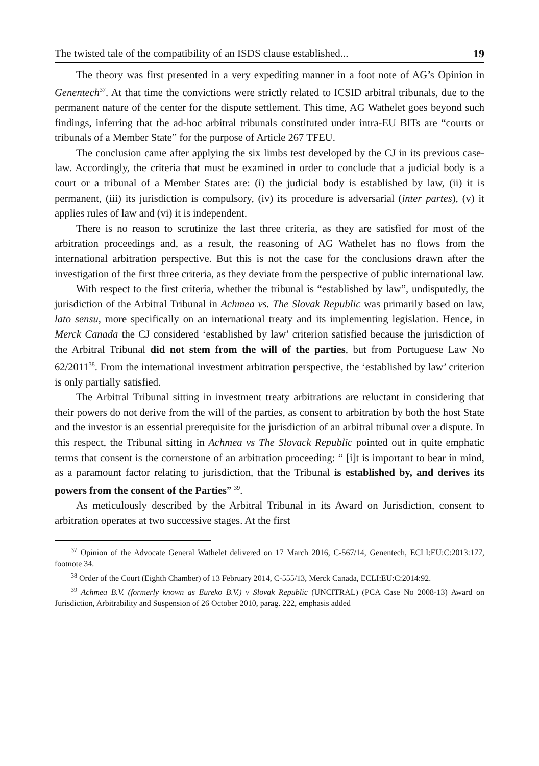The twisted tale of the compatibility of an ISDS clause established... 19
The theory was first presented in a very expediting manner in a foot note of AG’s Opinion in Genentech<sup>37</sup>. At that time the convictions were strictly related to ICSID arbitral tribunals, due to the permanent nature of the center for the dispute settlement. This time, AG Wathelet goes beyond such findings, inferring that the ad-hoc arbitral tribunals constituted under intra-EU BITs are “courts or tribunals of a Member State” for the purpose of Article 267 TFEU.
The conclusion came after applying the six limbs test developed by the CJ in its previous case-law. Accordingly, the criteria that must be examined in order to conclude that a judicial body is a court or a tribunal of a Member States are: (i) the judicial body is established by law, (ii) it is permanent, (iii) its jurisdiction is compulsory, (iv) its procedure is adversarial (inter partes), (v) it applies rules of law and (vi) it is independent.
There is no reason to scrutinize the last three criteria, as they are satisfied for most of the arbitration proceedings and, as a result, the reasoning of AG Wathelet has no flows from the international arbitration perspective. But this is not the case for the conclusions drawn after the investigation of the first three criteria, as they deviate from the perspective of public international law.
With respect to the first criteria, whether the tribunal is “established by law”, undisputedly, the jurisdiction of the Arbitral Tribunal in Achmea vs. The Slovak Republic was primarily based on law, lato sensu, more specifically on an international treaty and its implementing legislation. Hence, in Merck Canada the CJ considered ‘established by law’ criterion satisfied because the jurisdiction of the Arbitral Tribunal did not stem from the will of the parties, but from Portuguese Law No 62/2011<sup>38</sup>. From the international investment arbitration perspective, the ‘established by law’ criterion is only partially satisfied.
The Arbitral Tribunal sitting in investment treaty arbitrations are reluctant in considering that their powers do not derive from the will of the parties, as consent to arbitration by both the host State and the investor is an essential prerequisite for the jurisdiction of an arbitral tribunal over a dispute. In this respect, the Tribunal sitting in Achmea vs The Slovack Republic pointed out in quite emphatic terms that consent is the cornerstone of an arbitration proceeding: “ [i]t is important to bear in mind, as a paramount factor relating to jurisdiction, that the Tribunal is established by, and derives its powers from the consent of the Parties” <sup>39</sup>.
As meticulously described by the Arbitral Tribunal in its Award on Jurisdiction, consent to arbitration operates at two successive stages. At the first
<sup>37</sup> Opinion of the Advocate General Wathelet delivered on 17 March 2016, C-567/14, Genentech, ECLI:EU:C:2013:177, footnote 34.
<sup>38</sup> Order of the Court (Eighth Chamber) of 13 February 2014, C-555/13, Merck Canada, ECLI:EU:C:2014:92.
<sup>39</sup> Achmea B.V. (formerly known as Eureko B.V.) v Slovak Republic (UNCITRAL) (PCA Case No 2008-13) Award on Jurisdiction, Arbitrability and Suspension of 26 October 2010, parag. 222, emphasis added